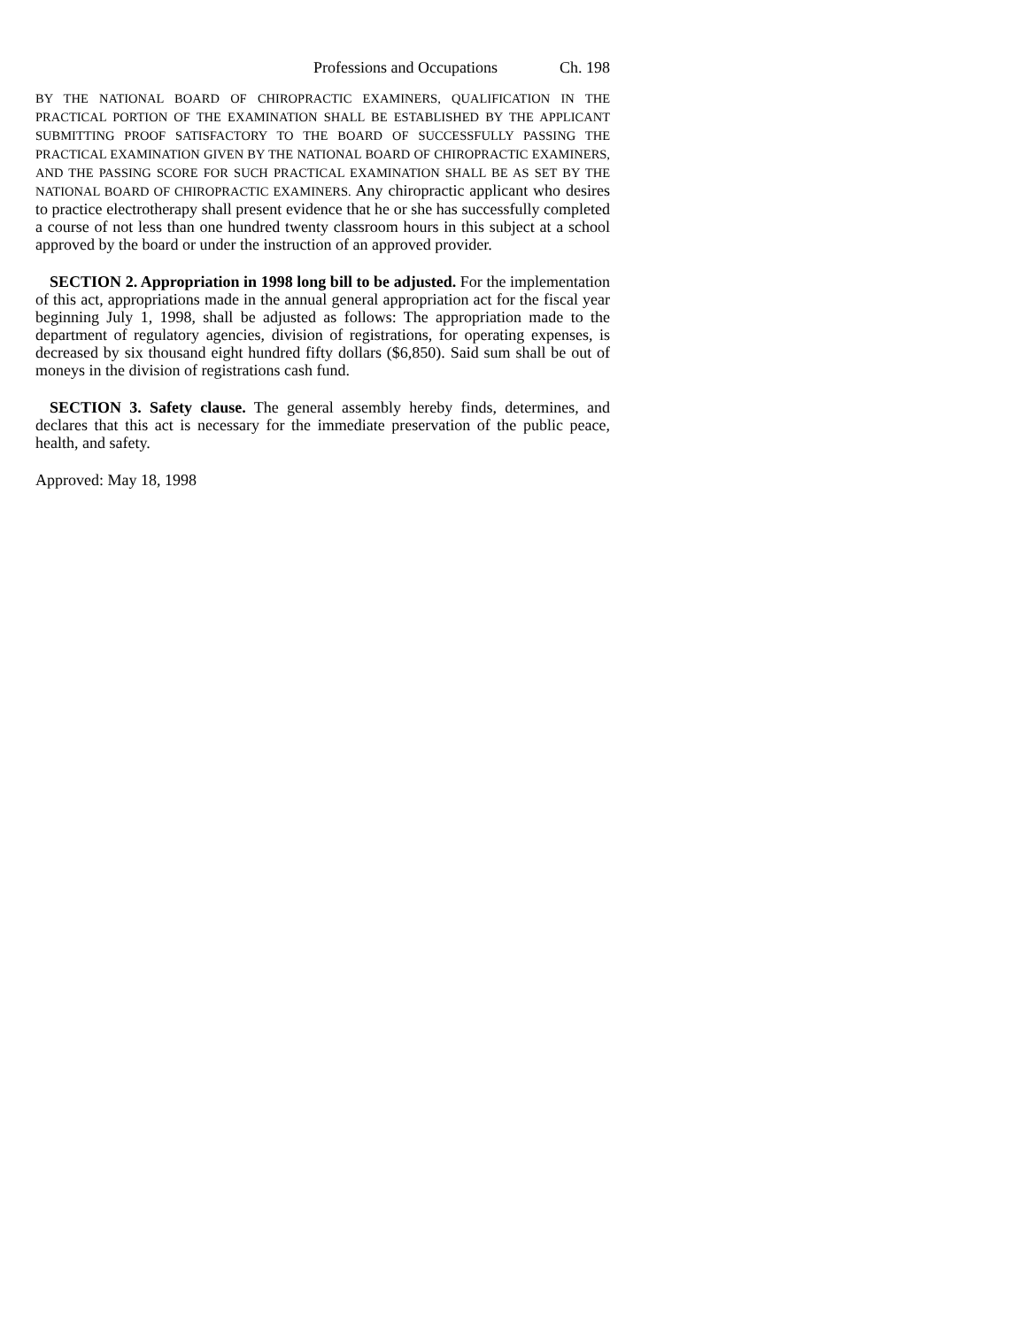Professions and Occupations Ch. 198
BY THE NATIONAL BOARD OF CHIROPRACTIC EXAMINERS, QUALIFICATION IN THE PRACTICAL PORTION OF THE EXAMINATION SHALL BE ESTABLISHED BY THE APPLICANT SUBMITTING PROOF SATISFACTORY TO THE BOARD OF SUCCESSFULLY PASSING THE PRACTICAL EXAMINATION GIVEN BY THE NATIONAL BOARD OF CHIROPRACTIC EXAMINERS, AND THE PASSING SCORE FOR SUCH PRACTICAL EXAMINATION SHALL BE AS SET BY THE NATIONAL BOARD OF CHIROPRACTIC EXAMINERS. Any chiropractic applicant who desires to practice electrotherapy shall present evidence that he or she has successfully completed a course of not less than one hundred twenty classroom hours in this subject at a school approved by the board or under the instruction of an approved provider.
SECTION 2. Appropriation in 1998 long bill to be adjusted. For the implementation of this act, appropriations made in the annual general appropriation act for the fiscal year beginning July 1, 1998, shall be adjusted as follows: The appropriation made to the department of regulatory agencies, division of registrations, for operating expenses, is decreased by six thousand eight hundred fifty dollars ($6,850). Said sum shall be out of moneys in the division of registrations cash fund.
SECTION 3. Safety clause. The general assembly hereby finds, determines, and declares that this act is necessary for the immediate preservation of the public peace, health, and safety.
Approved: May 18, 1998